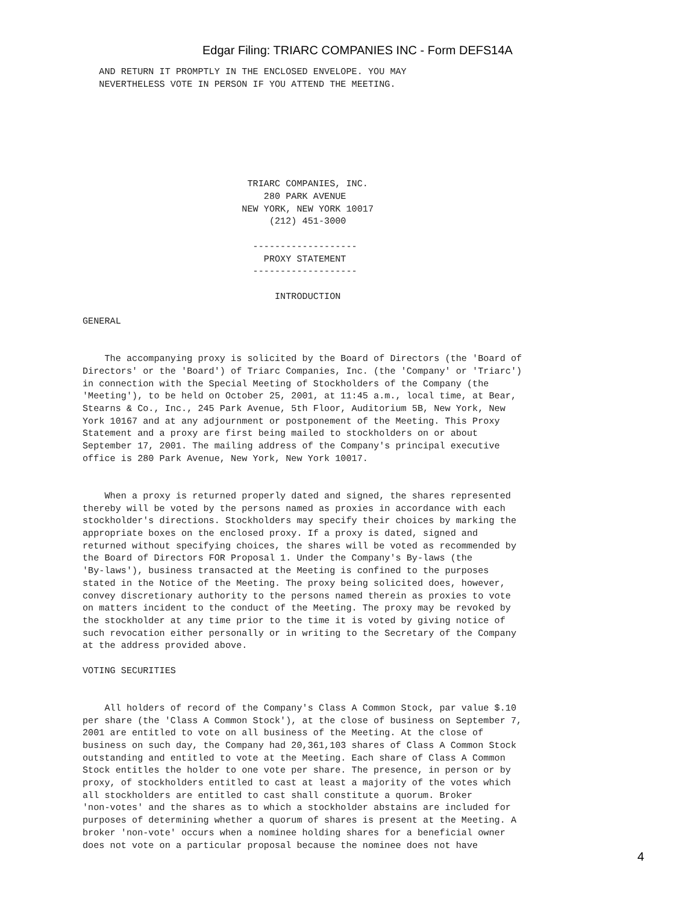Edgar Filing: TRIARC COMPANIES INC - Form DEFS14A
   AND RETURN IT PROMPTLY IN THE ENCLOSED ENVELOPE. YOU MAY
   NEVERTHELESS VOTE IN PERSON IF YOU ATTEND THE MEETING.







                              TRIARC COMPANIES, INC.
                                 280 PARK AVENUE
                             NEW YORK, NEW YORK 10017
                                  (212) 451-3000

                               -------------------
                                 PROXY STATEMENT
                               -------------------

                                   INTRODUCTION

GENERAL


    The accompanying proxy is solicited by the Board of Directors (the 'Board of
Directors' or the 'Board') of Triarc Companies, Inc. (the 'Company' or 'Triarc')
in connection with the Special Meeting of Stockholders of the Company (the
'Meeting'), to be held on October 25, 2001, at 11:45 a.m., local time, at Bear,
Stearns & Co., Inc., 245 Park Avenue, 5th Floor, Auditorium 5B, New York, New
York 10167 and at any adjournment or postponement of the Meeting. This Proxy
Statement and a proxy are first being mailed to stockholders on or about
September 17, 2001. The mailing address of the Company's principal executive
office is 280 Park Avenue, New York, New York 10017.


    When a proxy is returned properly dated and signed, the shares represented
thereby will be voted by the persons named as proxies in accordance with each
stockholder's directions. Stockholders may specify their choices by marking the
appropriate boxes on the enclosed proxy. If a proxy is dated, signed and
returned without specifying choices, the shares will be voted as recommended by
the Board of Directors FOR Proposal 1. Under the Company's By-laws (the
'By-laws'), business transacted at the Meeting is confined to the purposes
stated in the Notice of the Meeting. The proxy being solicited does, however,
convey discretionary authority to the persons named therein as proxies to vote
on matters incident to the conduct of the Meeting. The proxy may be revoked by
the stockholder at any time prior to the time it is voted by giving notice of
such revocation either personally or in writing to the Secretary of the Company
at the address provided above.

VOTING SECURITIES


    All holders of record of the Company's Class A Common Stock, par value $.10
per share (the 'Class A Common Stock'), at the close of business on September 7,
2001 are entitled to vote on all business of the Meeting. At the close of
business on such day, the Company had 20,361,103 shares of Class A Common Stock
outstanding and entitled to vote at the Meeting. Each share of Class A Common
Stock entitles the holder to one vote per share. The presence, in person or by
proxy, of stockholders entitled to cast at least a majority of the votes which
all stockholders are entitled to cast shall constitute a quorum. Broker
'non-votes' and the shares as to which a stockholder abstains are included for
purposes of determining whether a quorum of shares is present at the Meeting. A
broker 'non-vote' occurs when a nominee holding shares for a beneficial owner
does not vote on a particular proposal because the nominee does not have
4